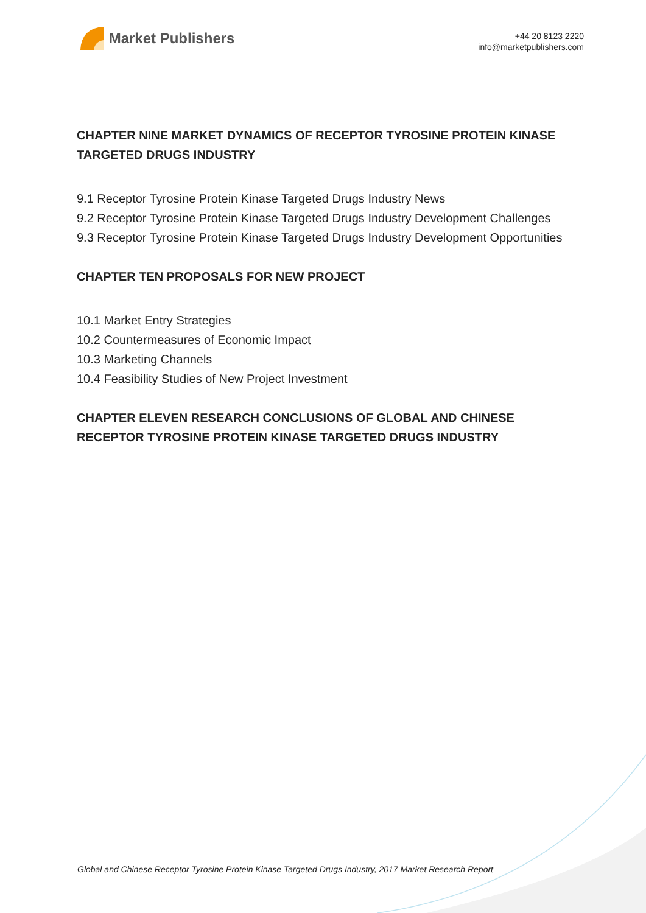Market Publishers
+44 20 8123 2220
info@marketpublishers.com
CHAPTER NINE MARKET DYNAMICS OF RECEPTOR TYROSINE PROTEIN KINASE TARGETED DRUGS INDUSTRY
9.1 Receptor Tyrosine Protein Kinase Targeted Drugs Industry News
9.2 Receptor Tyrosine Protein Kinase Targeted Drugs Industry Development Challenges
9.3 Receptor Tyrosine Protein Kinase Targeted Drugs Industry Development Opportunities
CHAPTER TEN PROPOSALS FOR NEW PROJECT
10.1 Market Entry Strategies
10.2 Countermeasures of Economic Impact
10.3 Marketing Channels
10.4 Feasibility Studies of New Project Investment
CHAPTER ELEVEN RESEARCH CONCLUSIONS OF GLOBAL AND CHINESE RECEPTOR TYROSINE PROTEIN KINASE TARGETED DRUGS INDUSTRY
Global and Chinese Receptor Tyrosine Protein Kinase Targeted Drugs Industry, 2017 Market Research Report